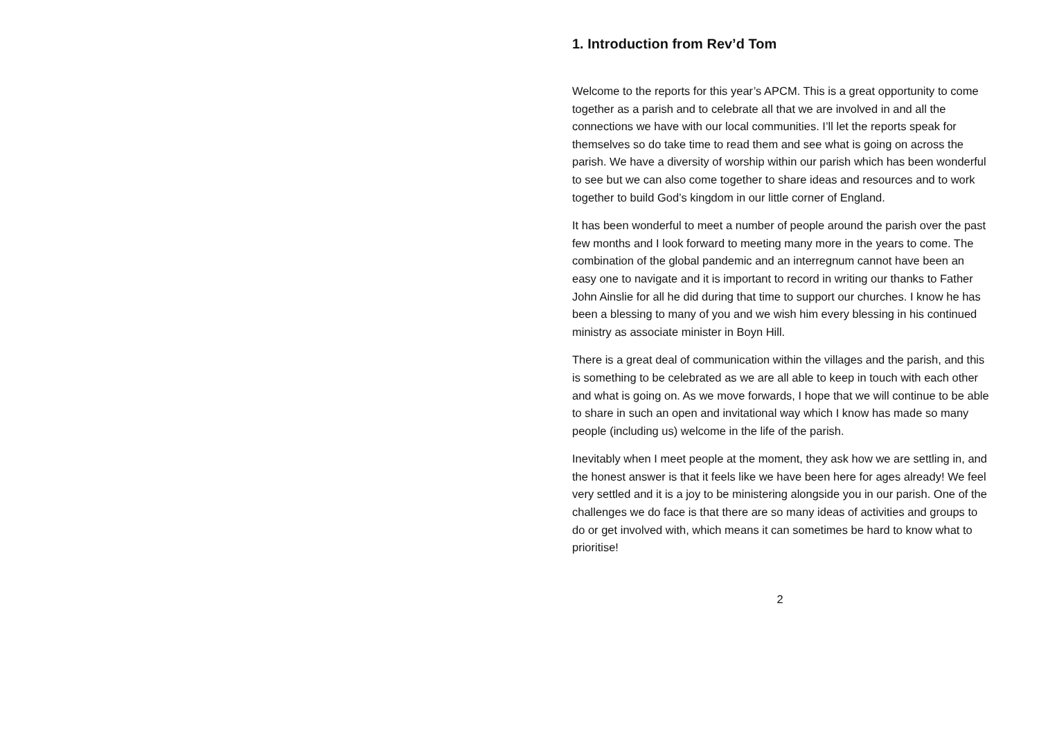1. Introduction from Rev’d Tom
Welcome to the reports for this year’s APCM. This is a great opportunity to come together as a parish and to celebrate all that we are involved in and all the connections we have with our local communities. I’ll let the reports speak for themselves so do take time to read them and see what is going on across the parish. We have a diversity of worship within our parish which has been wonderful to see but we can also come together to share ideas and resources and to work together to build God’s kingdom in our little corner of England.
It has been wonderful to meet a number of people around the parish over the past few months and I look forward to meeting many more in the years to come. The combination of the global pandemic and an interregnum cannot have been an easy one to navigate and it is important to record in writing our thanks to Father John Ainslie for all he did during that time to support our churches. I know he has been a blessing to many of you and we wish him every blessing in his continued ministry as associate minister in Boyn Hill.
There is a great deal of communication within the villages and the parish, and this is something to be celebrated as we are all able to keep in touch with each other and what is going on. As we move forwards, I hope that we will continue to be able to share in such an open and invitational way which I know has made so many people (including us) welcome in the life of the parish.
Inevitably when I meet people at the moment, they ask how we are settling in, and the honest answer is that it feels like we have been here for ages already! We feel very settled and it is a joy to be ministering alongside you in our parish. One of the challenges we do face is that there are so many ideas of activities and groups to do or get involved with, which means it can sometimes be hard to know what to prioritise!
2